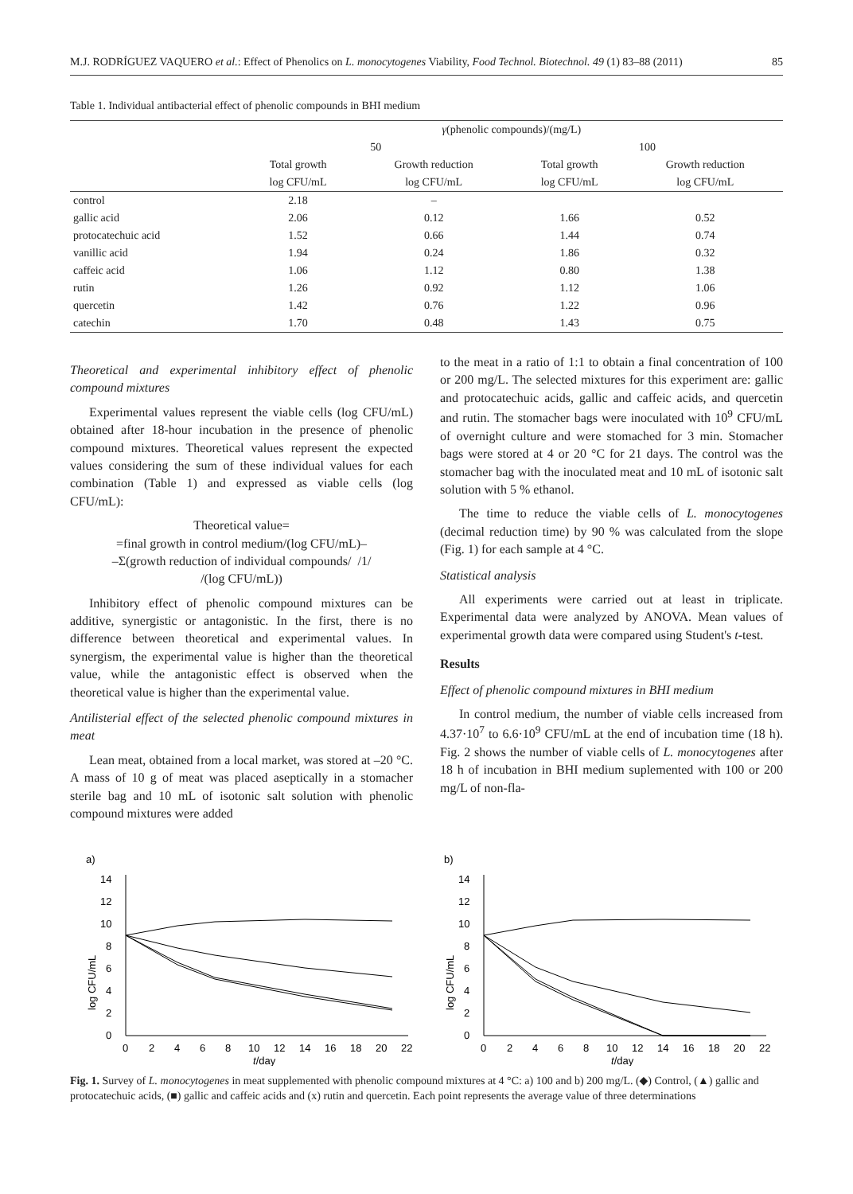M.J. RODRÍGUEZ VAQUERO et al.: Effect of Phenolics on L. monocytogenes Viability, Food Technol. Biotechnol. 49 (1) 83–88 (2011) 85
Table 1. Individual antibacterial effect of phenolic compounds in BHI medium
| | γ (phenolic compounds)/(mg/L) | | | |
| --- | --- | --- | --- | --- |
| | 50 | | 100 | |
| | Total growth | Growth reduction | Total growth | Growth reduction |
| | log CFU/mL | log CFU/mL | log CFU/mL | log CFU/mL |
| control | 2.18 | – | | |
| gallic acid | 2.06 | 0.12 | 1.66 | 0.52 |
| protocatechuic acid | 1.52 | 0.66 | 1.44 | 0.74 |
| vanillic acid | 1.94 | 0.24 | 1.86 | 0.32 |
| caffeic acid | 1.06 | 1.12 | 0.80 | 1.38 |
| rutin | 1.26 | 0.92 | 1.12 | 1.06 |
| quercetin | 1.42 | 0.76 | 1.22 | 0.96 |
| catechin | 1.70 | 0.48 | 1.43 | 0.75 |
Theoretical and experimental inhibitory effect of phenolic compound mixtures
Experimental values represent the viable cells (log CFU/mL) obtained after 18-hour incubation in the presence of phenolic compound mixtures. Theoretical values represent the expected values considering the sum of these individual values for each combination (Table 1) and expressed as viable cells (log CFU/mL):
Theoretical value=
=final growth in control medium/(log CFU/mL)–
–Σ(growth reduction of individual compounds/ /1/
/(log CFU/mL))
Inhibitory effect of phenolic compound mixtures can be additive, synergistic or antagonistic. In the first, there is no difference between theoretical and experimental values. In synergism, the experimental value is higher than the theoretical value, while the antagonistic effect is observed when the theoretical value is higher than the experimental value.
Antilisterial effect of the selected phenolic compound mixtures in meat
Lean meat, obtained from a local market, was stored at –20 °C. A mass of 10 g of meat was placed aseptically in a stomacher sterile bag and 10 mL of isotonic salt solution with phenolic compound mixtures were added
to the meat in a ratio of 1:1 to obtain a final concentration of 100 or 200 mg/L. The selected mixtures for this experiment are: gallic and protocatechuic acids, gallic and caffeic acids, and quercetin and rutin. The stomacher bags were inoculated with 10<sup>9</sup> CFU/mL of overnight culture and were stomached for 3 min. Stomacher bags were stored at 4 or 20 °C for 21 days. The control was the stomacher bag with the inoculated meat and 10 mL of isotonic salt solution with 5 % ethanol.
The time to reduce the viable cells of L. monocytogenes (decimal reduction time) by 90 % was calculated from the slope (Fig. 1) for each sample at 4 °C.
Statistical analysis
All experiments were carried out at least in triplicate. Experimental data were analyzed by ANOVA. Mean values of experimental growth data were compared using Student's t-test.
Results
Effect of phenolic compound mixtures in BHI medium
In control medium, the number of viable cells increased from 4.37·10<sup>7</sup> to 6.6·10<sup>9</sup> CFU/mL at the end of incubation time (18 h). Fig. 2 shows the number of viable cells of L. monocytogenes after 18 h of incubation in BHI medium suplemented with 100 or 200 mg/L of non-fla-
a)
log CFU/mL
0
2
4
6
8
10
12
14
0
2
4
6
8
10
12
14
16
18
20
22
t/day
b)
log CFU/mL
0
2
4
6
8
10
12
14
0
2
4
6
8
10
12
14
16
18
20
22
t/day
Fig. 1. Survey of L. monocytogenes in meat supplemented with phenolic compound mixtures at 4 °C: a) 100 and b) 200 mg/L. (◆) Control, (▲) gallic and protocatechuic acids, (■) gallic and caffeic acids and (x) rutin and quercetin. Each point represents the average value of three determinations